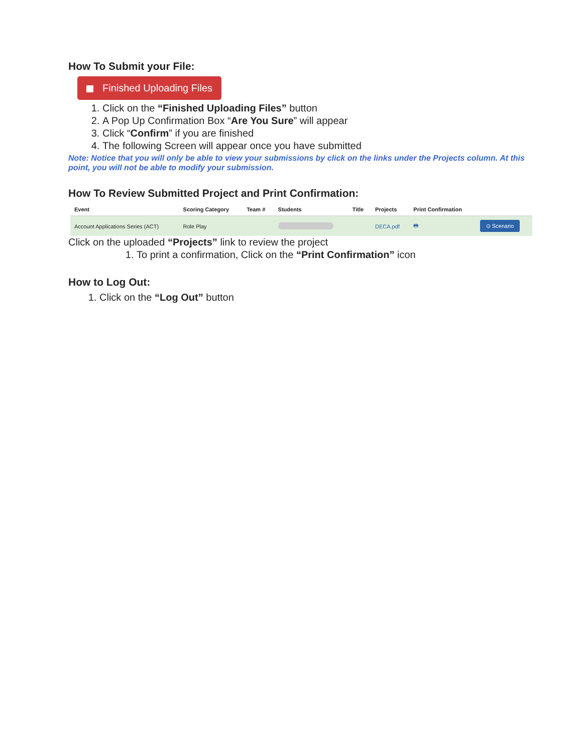How To Submit your File:
Finished Uploading Files
1. Click on the “Finished Uploading Files” button
2. A Pop Up Confirmation Box “Are You Sure” will appear
3. Click “Confirm” if you are finished
4. The following Screen will appear once you have submitted
Note: Notice that you will only be able to view your submissions by click on the links under the Projects column. At this point, you will not be able to modify your submission.
How To Review Submitted Project and Print Confirmation:
| Event | Scoring Category | Team # | Students | Title | Projects | Print Confirmation | |
| --- | --- | --- | --- | --- | --- | --- | --- |
| Account Applications Series (ACT) | Role Play | | | | DECA.pdf | 🖶 | ⊙ Scenario |
Click on the uploaded “Projects” link to review the project
1. To print a confirmation, Click on the “Print Confirmation” icon
How to Log Out:
1. Click on the “Log Out” button